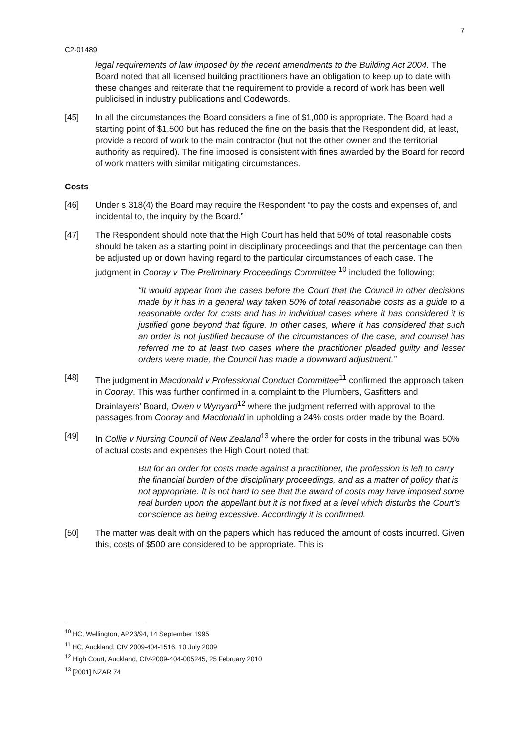C2-01489 7
legal requirements of law imposed by the recent amendments to the Building Act 2004. The Board noted that all licensed building practitioners have an obligation to keep up to date with these changes and reiterate that the requirement to provide a record of work has been well publicised in industry publications and Codewords.
[45] In all the circumstances the Board considers a fine of $1,000 is appropriate. The Board had a starting point of $1,500 but has reduced the fine on the basis that the Respondent did, at least, provide a record of work to the main contractor (but not the other owner and the territorial authority as required). The fine imposed is consistent with fines awarded by the Board for record of work matters with similar mitigating circumstances.
Costs
[46] Under s 318(4) the Board may require the Respondent “to pay the costs and expenses of, and incidental to, the inquiry by the Board.”
[47] The Respondent should note that the High Court has held that 50% of total reasonable costs should be taken as a starting point in disciplinary proceedings and that the percentage can then be adjusted up or down having regard to the particular circumstances of each case. The judgment in Cooray v The Preliminary Proceedings Committee <sup>10</sup> included the following:
“It would appear from the cases before the Court that the Council in other decisions made by it has in a general way taken 50% of total reasonable costs as a guide to a reasonable order for costs and has in individual cases where it has considered it is justified gone beyond that figure. In other cases, where it has considered that such an order is not justified because of the circumstances of the case, and counsel has referred me to at least two cases where the practitioner pleaded guilty and lesser orders were made, the Council has made a downward adjustment.”
[48] The judgment in Macdonald v Professional Conduct Committee<sup>11</sup> confirmed the approach taken in Cooray. This was further confirmed in a complaint to the Plumbers, Gasfitters and Drainlayers’ Board, Owen v Wynyard<sup>12</sup> where the judgment referred with approval to the passages from Cooray and Macdonald in upholding a 24% costs order made by the Board.
[49] In Collie v Nursing Council of New Zealand<sup>13</sup> where the order for costs in the tribunal was 50% of actual costs and expenses the High Court noted that:
But for an order for costs made against a practitioner, the profession is left to carry the financial burden of the disciplinary proceedings, and as a matter of policy that is not appropriate. It is not hard to see that the award of costs may have imposed some real burden upon the appellant but it is not fixed at a level which disturbs the Court’s conscience as being excessive. Accordingly it is confirmed.
[50] The matter was dealt with on the papers which has reduced the amount of costs incurred. Given this, costs of $500 are considered to be appropriate. This is
<sup>10</sup> HC, Wellington, AP23/94, 14 September 1995
<sup>11</sup> HC, Auckland, CIV 2009-404-1516, 10 July 2009
<sup>12</sup> High Court, Auckland, CIV-2009-404-005245, 25 February 2010
<sup>13</sup> [2001] NZAR 74